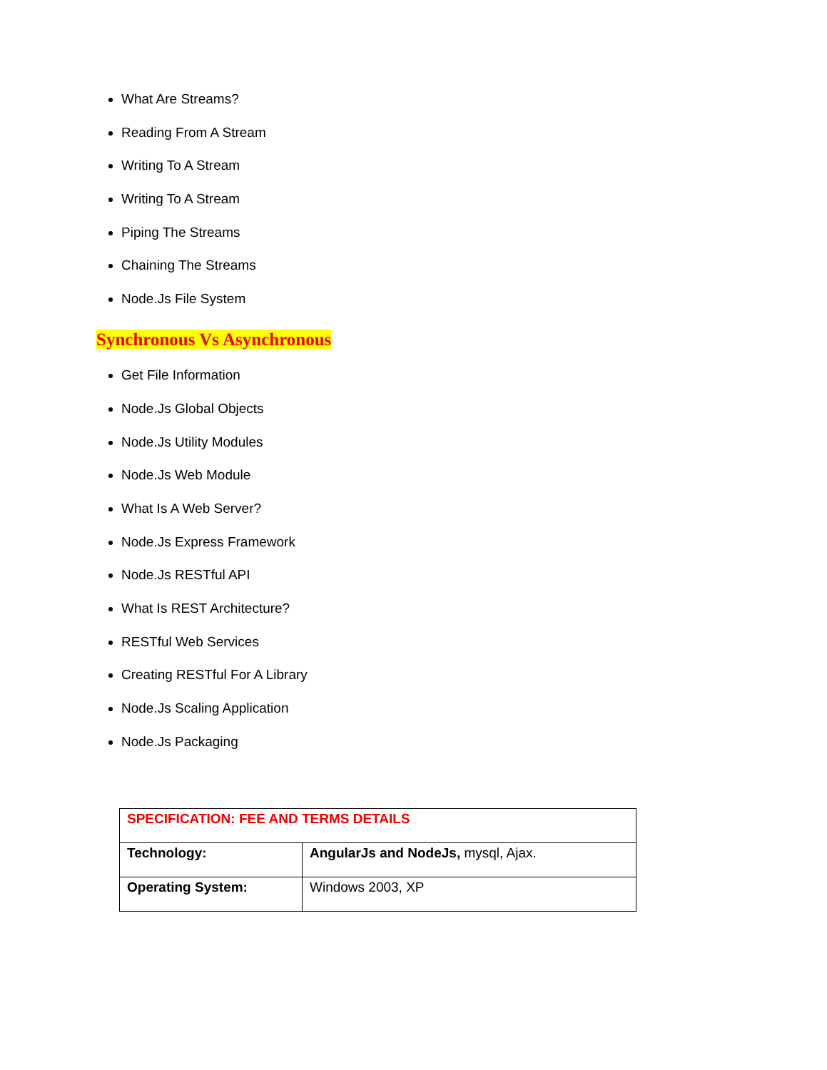What Are Streams?
Reading From A Stream
Writing To A Stream
Writing To A Stream
Piping The Streams
Chaining The Streams
Node.Js File System
Synchronous Vs Asynchronous
Get File Information
Node.Js Global Objects
Node.Js Utility Modules
Node.Js Web Module
What Is A Web Server?
Node.Js Express Framework
Node.Js RESTful API
What Is REST Architecture?
RESTful Web Services
Creating RESTful For A Library
Node.Js Scaling Application
Node.Js Packaging
| SPECIFICATION: FEE AND TERMS DETAILS | |
| Technology: | AngularJs and NodeJs, mysql, Ajax. |
| Operating System: | Windows 2003, XP |